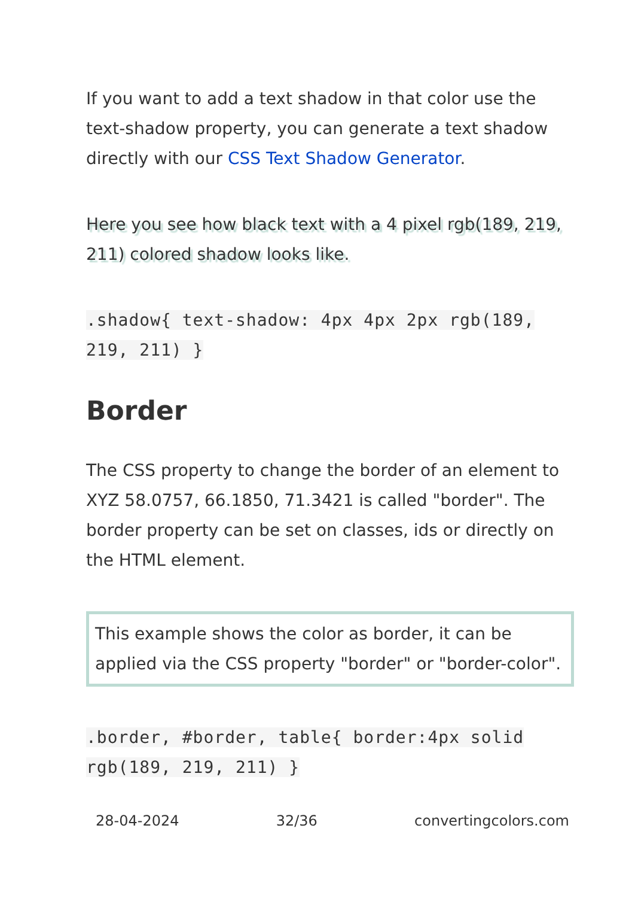If you want to add a text shadow in that color use the text-shadow property, you can generate a text shadow directly with our CSS Text Shadow Generator.
Here you see how black text with a 4 pixel rgb(189, 219, 211) colored shadow looks like.
.shadow{ text-shadow: 4px 4px 2px rgb(189, 219, 211) }
Border
The CSS property to change the border of an element to XYZ 58.0757, 66.1850, 71.3421 is called "border". The border property can be set on classes, ids or directly on the HTML element.
This example shows the color as border, it can be applied via the CSS property "border" or "border-color".
.border, #border, table{ border:4px solid rgb(189, 219, 211) }
28-04-2024 32/36 convertingcolors.com